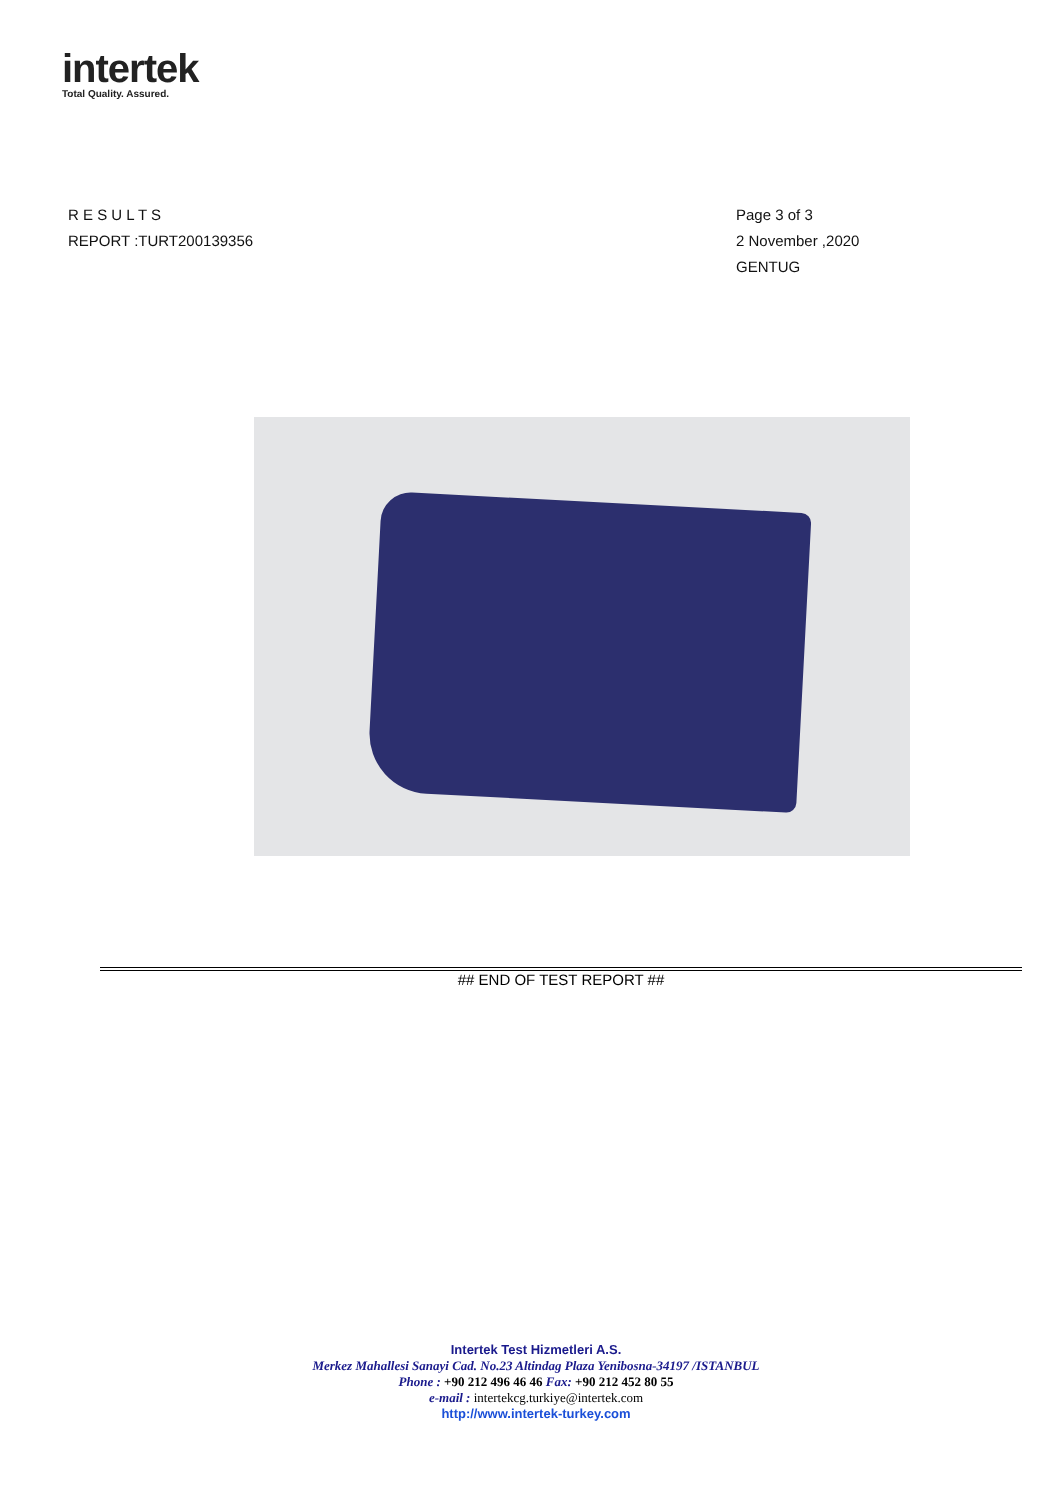intertek
Total Quality. Assured.
R E S U L T S
REPORT :TURT200139356
Page 3 of 3
2 November ,2020
GENTUG
## END OF TEST REPORT ##
Intertek Test Hizmetleri A.S.
Merkez Mahallesi Sanayi Cad. No.23 Altindag Plaza Yenibosna-34197 /ISTANBUL
Phone : +90 212 496 46 46 Fax: +90 212 452 80 55
e-mail : intertekcg.turkiye@intertek.com
http://www.intertek-turkey.com